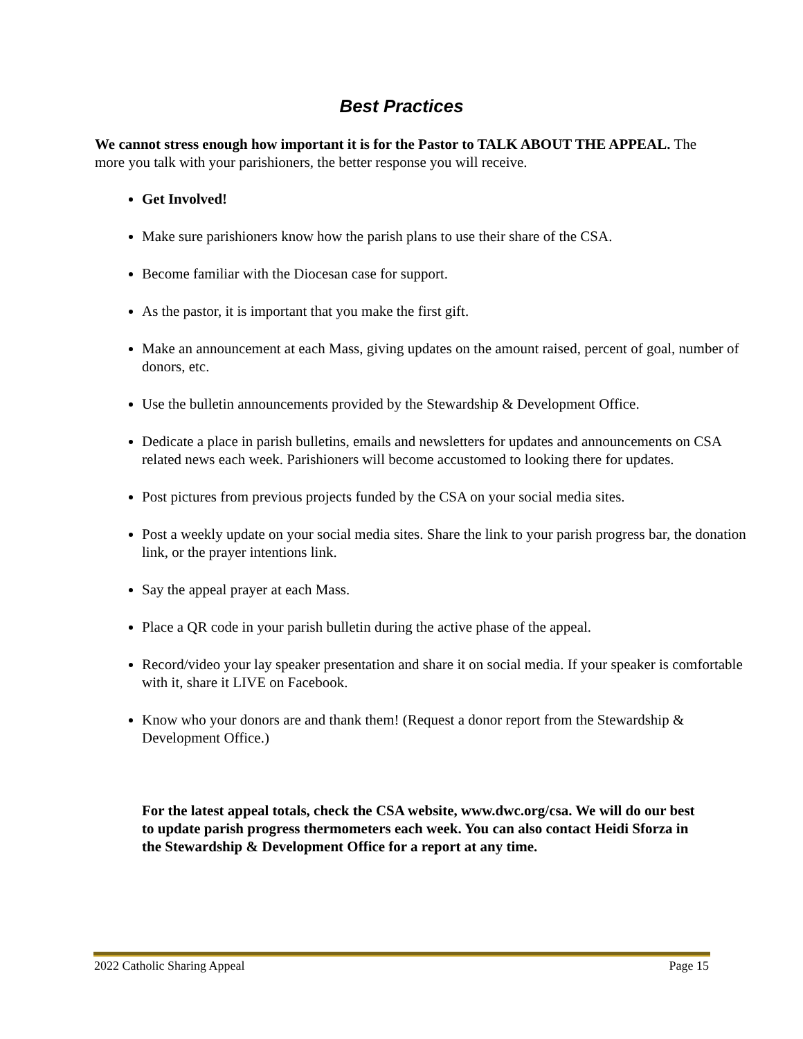Best Practices
We cannot stress enough how important it is for the Pastor to TALK ABOUT THE APPEAL. The more you talk with your parishioners, the better response you will receive.
Get Involved!
Make sure parishioners know how the parish plans to use their share of the CSA.
Become familiar with the Diocesan case for support.
As the pastor, it is important that you make the first gift.
Make an announcement at each Mass, giving updates on the amount raised, percent of goal, number of donors, etc.
Use the bulletin announcements provided by the Stewardship & Development Office.
Dedicate a place in parish bulletins, emails and newsletters for updates and announcements on CSA related news each week. Parishioners will become accustomed to looking there for updates.
Post pictures from previous projects funded by the CSA on your social media sites.
Post a weekly update on your social media sites. Share the link to your parish progress bar, the donation link, or the prayer intentions link.
Say the appeal prayer at each Mass.
Place a QR code in your parish bulletin during the active phase of the appeal.
Record/video your lay speaker presentation and share it on social media. If your speaker is comfortable with it, share it LIVE on Facebook.
Know who your donors are and thank them! (Request a donor report from the Stewardship & Development Office.)
For the latest appeal totals, check the CSA website, www.dwc.org/csa. We will do our best to update parish progress thermometers each week. You can also contact Heidi Sforza in the Stewardship & Development Office for a report at any time.
2022 Catholic Sharing Appeal Page 15